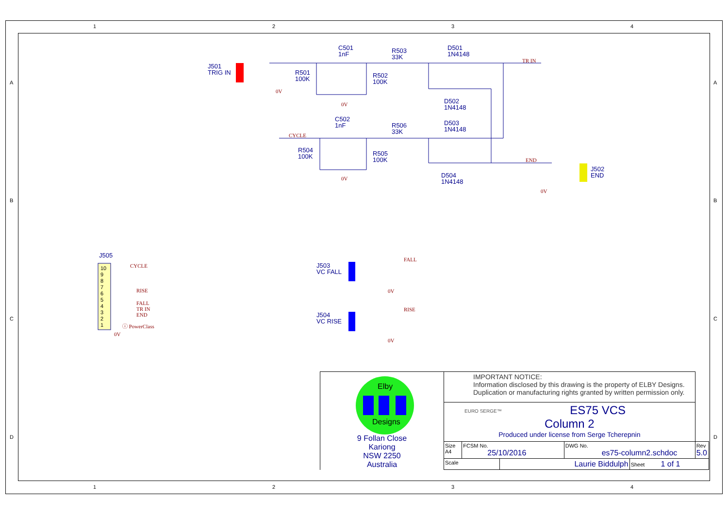1 2 3 4
A
B
C
D
A
B
C
D
1 2 3 4
J501
TRIG IN
C501
1nF
R503
33K
D501
1N4148
R501
100K
R502
100K
D502
1N4148
C502
1nF
R506
33K
D503
1N4148
R504
100K
R505
100K
D504
1N4148
J502
END
J505
J503
VC FALL
J504
VC RISE
TR IN
CYCLE
END
0V
0V
0V
0V
0V
0V
0V
FALL
RISE
10
9
8
7
6
5
4
3
2
1
CYCLE
RISE
FALL
TR IN
END
ⓘ PowerClass
Elby
Designs
| 9 Follan Close Kariong NSW 2250 Australia | IMPORTANT NOTICE: Information disclosed by this drawing is the property of ELBY Designs. Duplication or manufacturing rights granted by written permission only. | | | | | |
| | EURO SERGE™ ES75 VCS Column 2 Produced under license from Serge Tcherepnin | | | | | |
| | Size A4 | FCSM No. 25/10/2016 | | DWG No. es75-column2.schdoc | | Rev 5.0 |
| | Scale | | Laurie Biddulph | | Sheet 1 of 1 | |